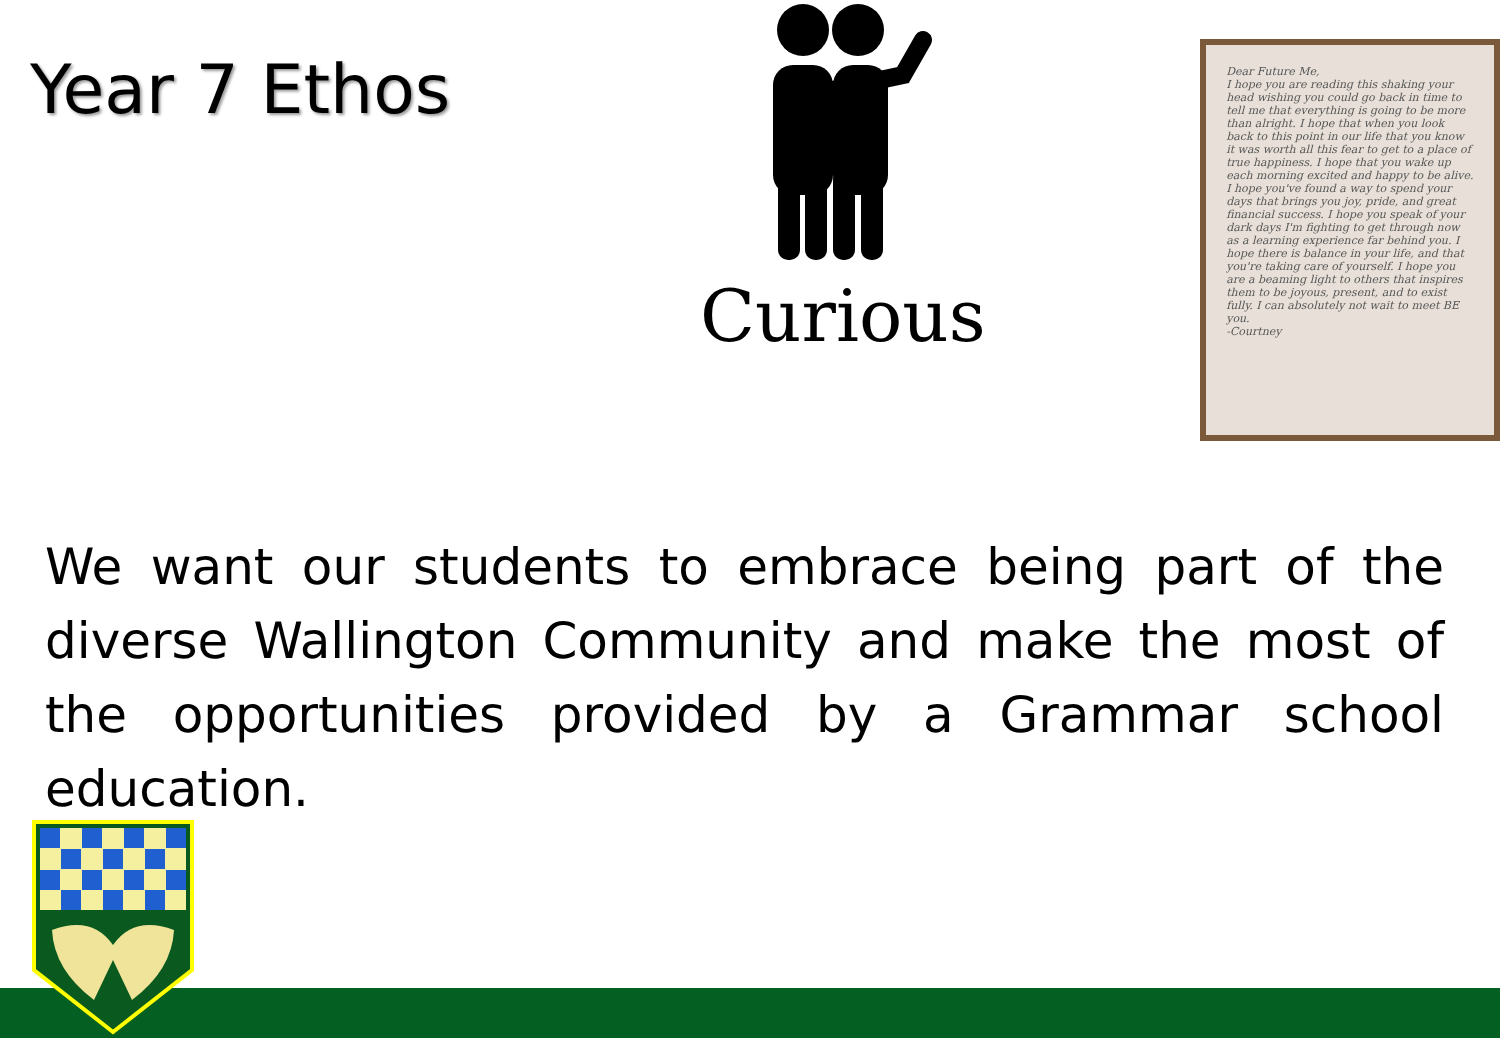Year 7 Ethos
Curious
Dear Future Me,
I hope you are reading this shaking your head wishing you could go back in time to tell me that everything is going to be more than alright. I hope that when you look back to this point in our life that you know it was worth all this fear to get to a place of true happiness. I hope that you wake up each morning excited and happy to be alive. I hope you've found a way to spend your days that brings you joy, pride, and great financial success. I hope you speak of your dark days I'm fighting to get through now as a learning experience far behind you. I hope there is balance in your life, and that you're taking care of yourself. I hope you are a beaming light to others that inspires them to be joyous, present, and to exist fully. I can absolutely not wait to meet BE you.
-Courtney
We want our students to embrace being part of the diverse Wallington Community and make the most of the opportunities provided by a Grammar school education.